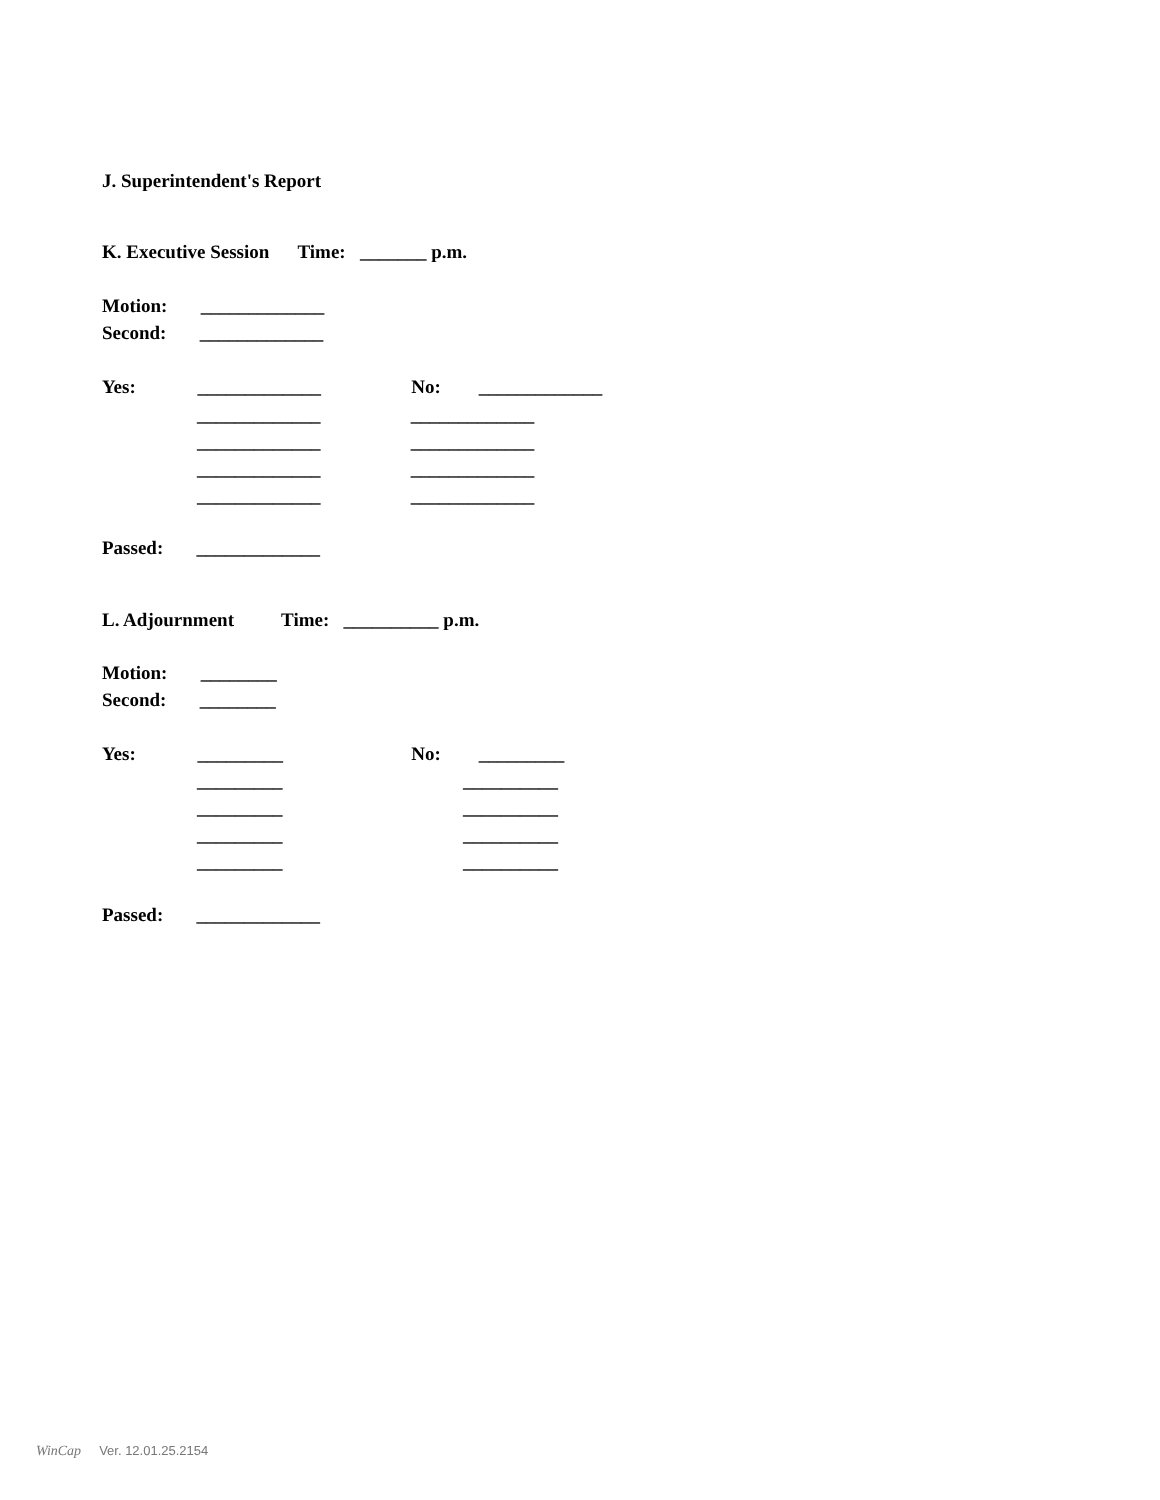J. Superintendent's Report
K. Executive Session Time: _______ p.m.
Motion: _____________
Second: _____________
Yes: _____________ No: _____________
_____________ _____________
_____________ _____________
_____________ _____________
_____________ _____________
Passed: _____________
L. Adjournment Time: __________ p.m.
Motion: ________
Second: ________
Yes: _________ No: _________
_________ __________
_________ __________
_________ __________
_________ __________
Passed: _____________
WinCap Ver. 12.01.25.2154